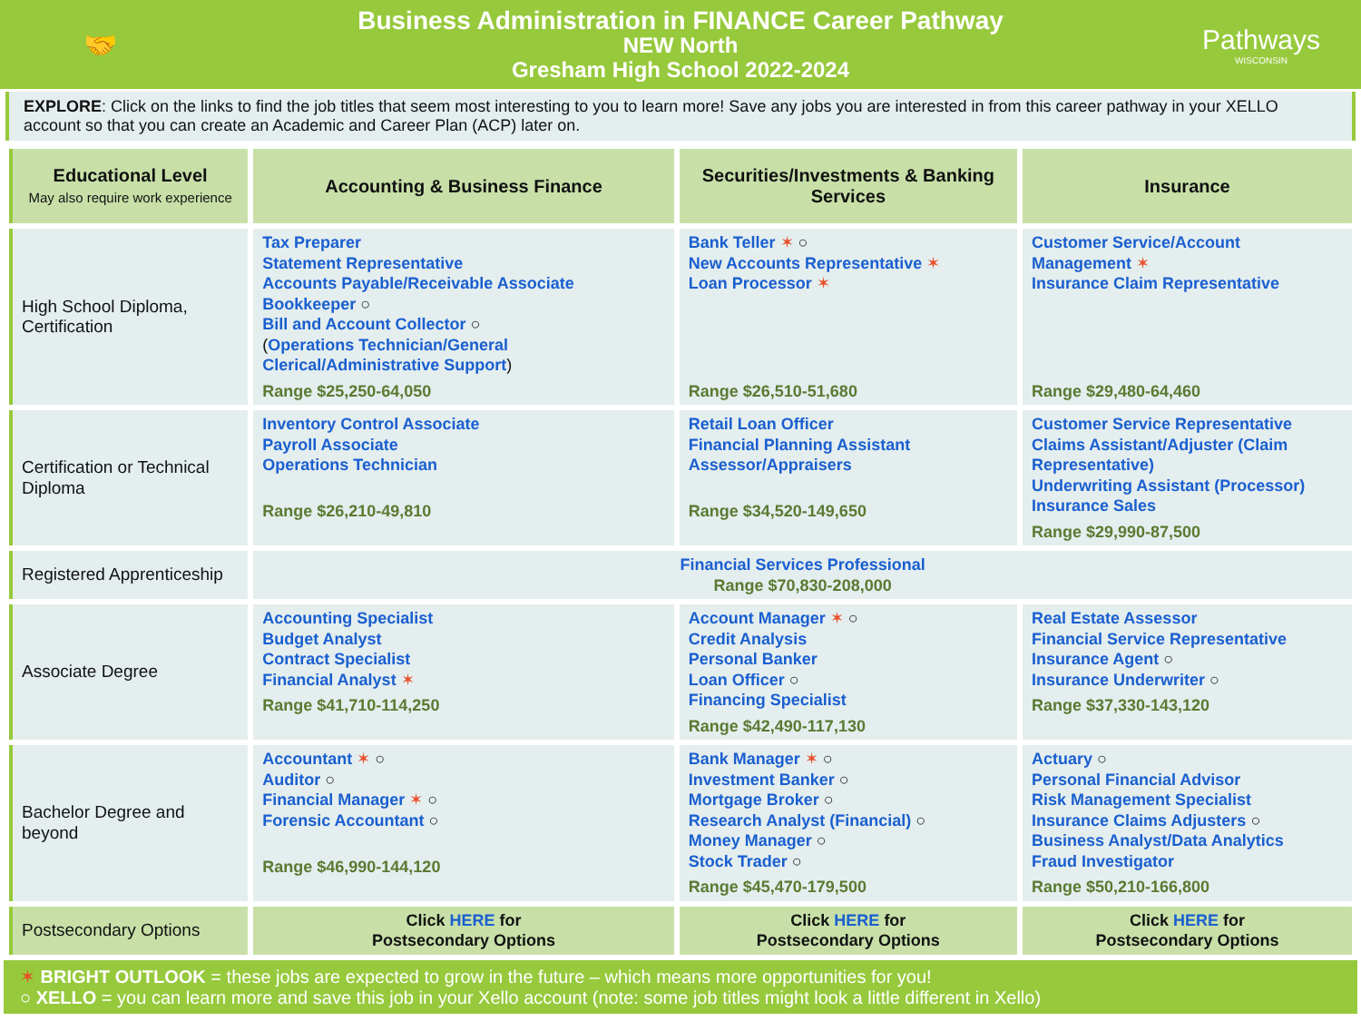🤝
Business Administration in FINANCE Career Pathway
NEW North
Gresham High School 2022-2024
Pathways
WISCONSIN
EXPLORE: Click on the links to find the job titles that seem most interesting to you to learn more! Save any jobs you are interested in from this career pathway in your XELLO account so that you can create an Academic and Career Plan (ACP) later on.
| Educational Level May also require work experience | Accounting & Business Finance | Securities/Investments & Banking Services | Insurance |
| --- | --- | --- | --- |
| High School Diploma, Certification | Tax Preparer Statement Representative Accounts Payable/Receivable Associate Bookkeeper ○ Bill and Account Collector ○ ( Operations Technician/General Clerical/Administrative Support ) Range $25,250-64,050 | Bank Teller ✶ ○ New Accounts Representative ✶ Loan Processor ✶ Range $26,510-51,680 | Customer Service/Account Management ✶ Insurance Claim Representative Range $29,480-64,460 |
| Certification or Technical Diploma | Inventory Control Associate Payroll Associate Operations Technician Range $26,210-49,810 | Retail Loan Officer Financial Planning Assistant Assessor/Appraisers Range $34,520-149,650 | Customer Service Representative Claims Assistant/Adjuster (Claim Representative) Underwriting Assistant (Processor) Insurance Sales Range $29,990-87,500 |
| Registered Apprenticeship | Financial Services Professional Range $70,830-208,000 | | |
| Associate Degree | Accounting Specialist Budget Analyst Contract Specialist Financial Analyst ✶ Range $41,710-114,250 | Account Manager ✶ ○ Credit Analysis Personal Banker Loan Officer ○ Financing Specialist Range $42,490-117,130 | Real Estate Assessor Financial Service Representative Insurance Agent ○ Insurance Underwriter ○ Range $37,330-143,120 |
| Bachelor Degree and beyond | Accountant ✶ ○ Auditor ○ Financial Manager ✶ ○ Forensic Accountant ○ Range $46,990-144,120 | Bank Manager ✶ ○ Investment Banker ○ Mortgage Broker ○ Research Analyst (Financial) ○ Money Manager ○ Stock Trader ○ Range $45,470-179,500 | Actuary ○ Personal Financial Advisor Risk Management Specialist Insurance Claims Adjusters ○ Business Analyst/Data Analytics Fraud Investigator Range $50,210-166,800 |
| Postsecondary Options | Click HERE for Postsecondary Options | Click HERE for Postsecondary Options | Click HERE for Postsecondary Options |
✶ BRIGHT OUTLOOK = these jobs are expected to grow in the future – which means more opportunities for you!
○ XELLO = you can learn more and save this job in your Xello account (note: some job titles might look a little different in Xello)